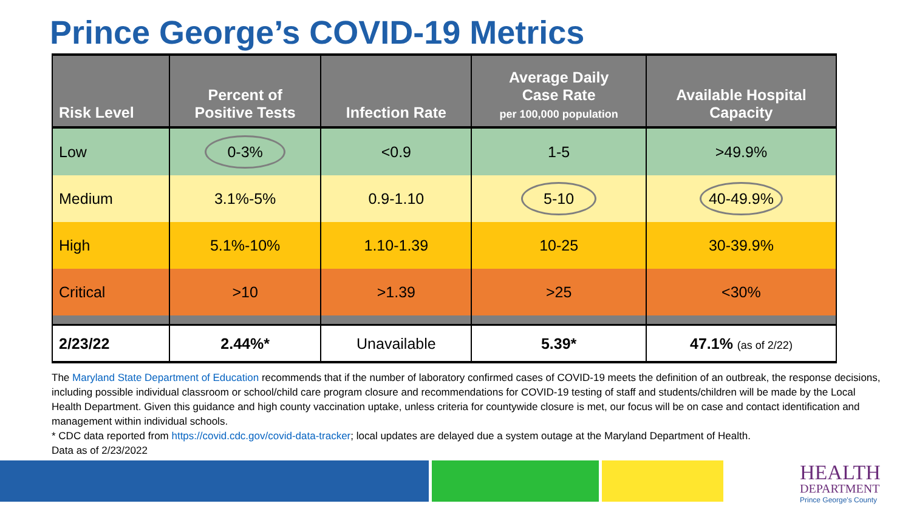Prince George’s COVID-19 Metrics
| Risk Level | Percent of Positive Tests | Infection Rate | Average Daily Case Rate per 100,000 population | Available Hospital Capacity |
| --- | --- | --- | --- | --- |
| Low | 0-3% | <0.9 | 1-5 | >49.9% |
| Medium | 3.1%-5% | 0.9-1.10 | 5-10 | 40-49.9% |
| High | 5.1%-10% | 1.10-1.39 | 10-25 | 30-39.9% |
| Critical | >10 | >1.39 | >25 | <30% |
| 2/23/22 | 2.44%* | Unavailable | 5.39* | 47.1% (as of 2/22) |
The Maryland State Department of Education recommends that if the number of laboratory confirmed cases of COVID-19 meets the definition of an outbreak, the response decisions, including possible individual classroom or school/child care program closure and recommendations for COVID-19 testing of staff and students/children will be made by the Local Health Department. Given this guidance and high county vaccination uptake, unless criteria for countywide closure is met, our focus will be on case and contact identification and management within individual schools.
* CDC data reported from https://covid.cdc.gov/covid-data-tracker; local updates are delayed due a system outage at the Maryland Department of Health.
Data as of 2/23/2022
HEALTH
DEPARTMENT
Prince George's County